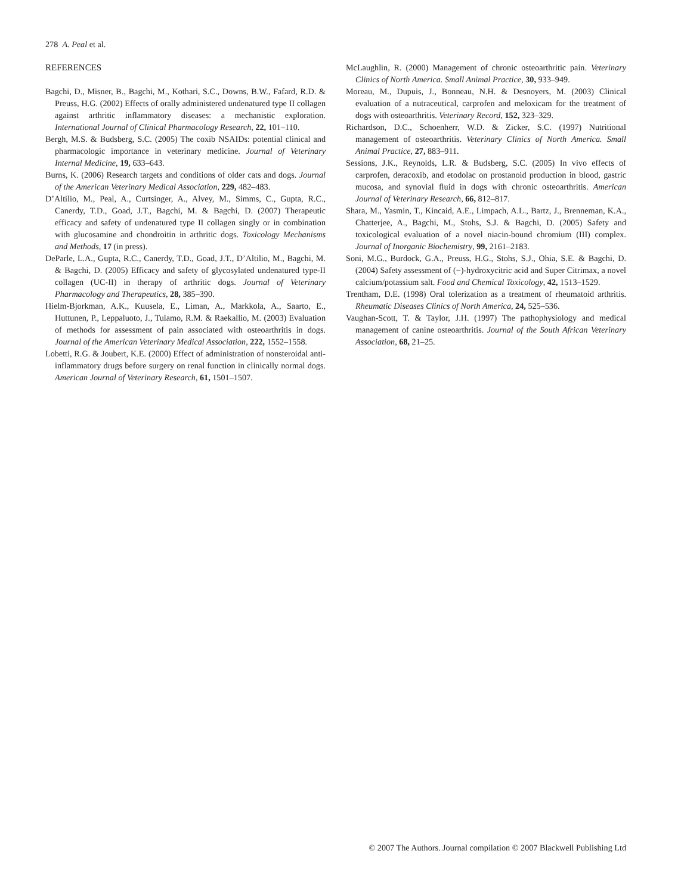278 A. Peal et al.
REFERENCES
Bagchi, D., Misner, B., Bagchi, M., Kothari, S.C., Downs, B.W., Fafard, R.D. & Preuss, H.G. (2002) Effects of orally administered undenatured type II collagen against arthritic inflammatory diseases: a mechanistic exploration. International Journal of Clinical Pharmacology Research, 22, 101–110.
Bergh, M.S. & Budsberg, S.C. (2005) The coxib NSAIDs: potential clinical and pharmacologic importance in veterinary medicine. Journal of Veterinary Internal Medicine, 19, 633–643.
Burns, K. (2006) Research targets and conditions of older cats and dogs. Journal of the American Veterinary Medical Association, 229, 482–483.
D’Altilio, M., Peal, A., Curtsinger, A., Alvey, M., Simms, C., Gupta, R.C., Canerdy, T.D., Goad, J.T., Bagchi, M. & Bagchi, D. (2007) Therapeutic efficacy and safety of undenatured type II collagen singly or in combination with glucosamine and chondroitin in arthritic dogs. Toxicology Mechanisms and Methods, 17 (in press).
DeParle, L.A., Gupta, R.C., Canerdy, T.D., Goad, J.T., D’Altilio, M., Bagchi, M. & Bagchi, D. (2005) Efficacy and safety of glycosylated undenatured type-II collagen (UC-II) in therapy of arthritic dogs. Journal of Veterinary Pharmacology and Therapeutics, 28, 385–390.
Hielm-Bjorkman, A.K., Kuusela, E., Liman, A., Markkola, A., Saarto, E., Huttunen, P., Leppaluoto, J., Tulamo, R.M. & Raekallio, M. (2003) Evaluation of methods for assessment of pain associated with osteoarthritis in dogs. Journal of the American Veterinary Medical Association, 222, 1552–1558.
Lobetti, R.G. & Joubert, K.E. (2000) Effect of administration of nonsteroidal anti-inflammatory drugs before surgery on renal function in clinically normal dogs. American Journal of Veterinary Research, 61, 1501–1507.
McLaughlin, R. (2000) Management of chronic osteoarthritic pain. Veterinary Clinics of North America. Small Animal Practice, 30, 933–949.
Moreau, M., Dupuis, J., Bonneau, N.H. & Desnoyers, M. (2003) Clinical evaluation of a nutraceutical, carprofen and meloxicam for the treatment of dogs with osteoarthritis. Veterinary Record, 152, 323–329.
Richardson, D.C., Schoenherr, W.D. & Zicker, S.C. (1997) Nutritional management of osteoarthritis. Veterinary Clinics of North America. Small Animal Practice, 27, 883–911.
Sessions, J.K., Reynolds, L.R. & Budsberg, S.C. (2005) In vivo effects of carprofen, deracoxib, and etodolac on prostanoid production in blood, gastric mucosa, and synovial fluid in dogs with chronic osteoarthritis. American Journal of Veterinary Research, 66, 812–817.
Shara, M., Yasmin, T., Kincaid, A.E., Limpach, A.L., Bartz, J., Brenneman, K.A., Chatterjee, A., Bagchi, M., Stohs, S.J. & Bagchi, D. (2005) Safety and toxicological evaluation of a novel niacin-bound chromium (III) complex. Journal of Inorganic Biochemistry, 99, 2161–2183.
Soni, M.G., Burdock, G.A., Preuss, H.G., Stohs, S.J., Ohia, S.E. & Bagchi, D. (2004) Safety assessment of (−)-hydroxycitric acid and Super Citrimax, a novel calcium/potassium salt. Food and Chemical Toxicology, 42, 1513–1529.
Trentham, D.E. (1998) Oral tolerization as a treatment of rheumatoid arthritis. Rheumatic Diseases Clinics of North America, 24, 525–536.
Vaughan-Scott, T. & Taylor, J.H. (1997) The pathophysiology and medical management of canine osteoarthritis. Journal of the South African Veterinary Association, 68, 21–25.
© 2007 The Authors. Journal compilation © 2007 Blackwell Publishing Ltd